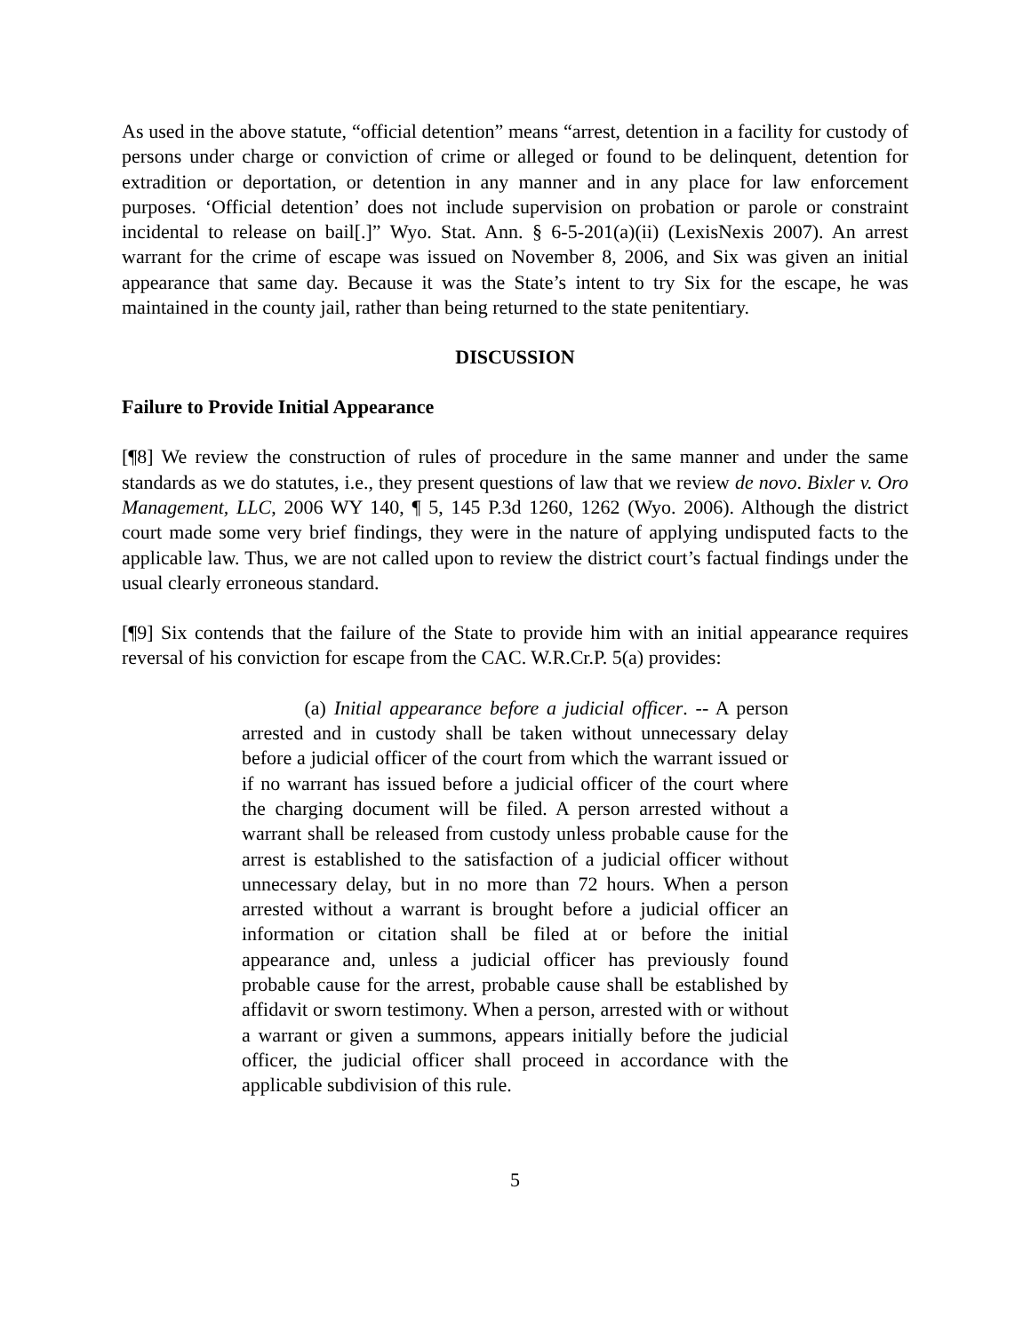As used in the above statute, “official detention” means “arrest, detention in a facility for custody of persons under charge or conviction of crime or alleged or found to be delinquent, detention for extradition or deportation, or detention in any manner and in any place for law enforcement purposes. ‘Official detention’ does not include supervision on probation or parole or constraint incidental to release on bail[.]” Wyo. Stat. Ann. § 6-5-201(a)(ii) (LexisNexis 2007). An arrest warrant for the crime of escape was issued on November 8, 2006, and Six was given an initial appearance that same day. Because it was the State’s intent to try Six for the escape, he was maintained in the county jail, rather than being returned to the state penitentiary.
DISCUSSION
Failure to Provide Initial Appearance
[¶8] We review the construction of rules of procedure in the same manner and under the same standards as we do statutes, i.e., they present questions of law that we review de novo. Bixler v. Oro Management, LLC, 2006 WY 140, ¶ 5, 145 P.3d 1260, 1262 (Wyo. 2006). Although the district court made some very brief findings, they were in the nature of applying undisputed facts to the applicable law. Thus, we are not called upon to review the district court’s factual findings under the usual clearly erroneous standard.
[¶9] Six contends that the failure of the State to provide him with an initial appearance requires reversal of his conviction for escape from the CAC. W.R.Cr.P. 5(a) provides:
(a) Initial appearance before a judicial officer. -- A person arrested and in custody shall be taken without unnecessary delay before a judicial officer of the court from which the warrant issued or if no warrant has issued before a judicial officer of the court where the charging document will be filed. A person arrested without a warrant shall be released from custody unless probable cause for the arrest is established to the satisfaction of a judicial officer without unnecessary delay, but in no more than 72 hours. When a person arrested without a warrant is brought before a judicial officer an information or citation shall be filed at or before the initial appearance and, unless a judicial officer has previously found probable cause for the arrest, probable cause shall be established by affidavit or sworn testimony. When a person, arrested with or without a warrant or given a summons, appears initially before the judicial officer, the judicial officer shall proceed in accordance with the applicable subdivision of this rule.
5